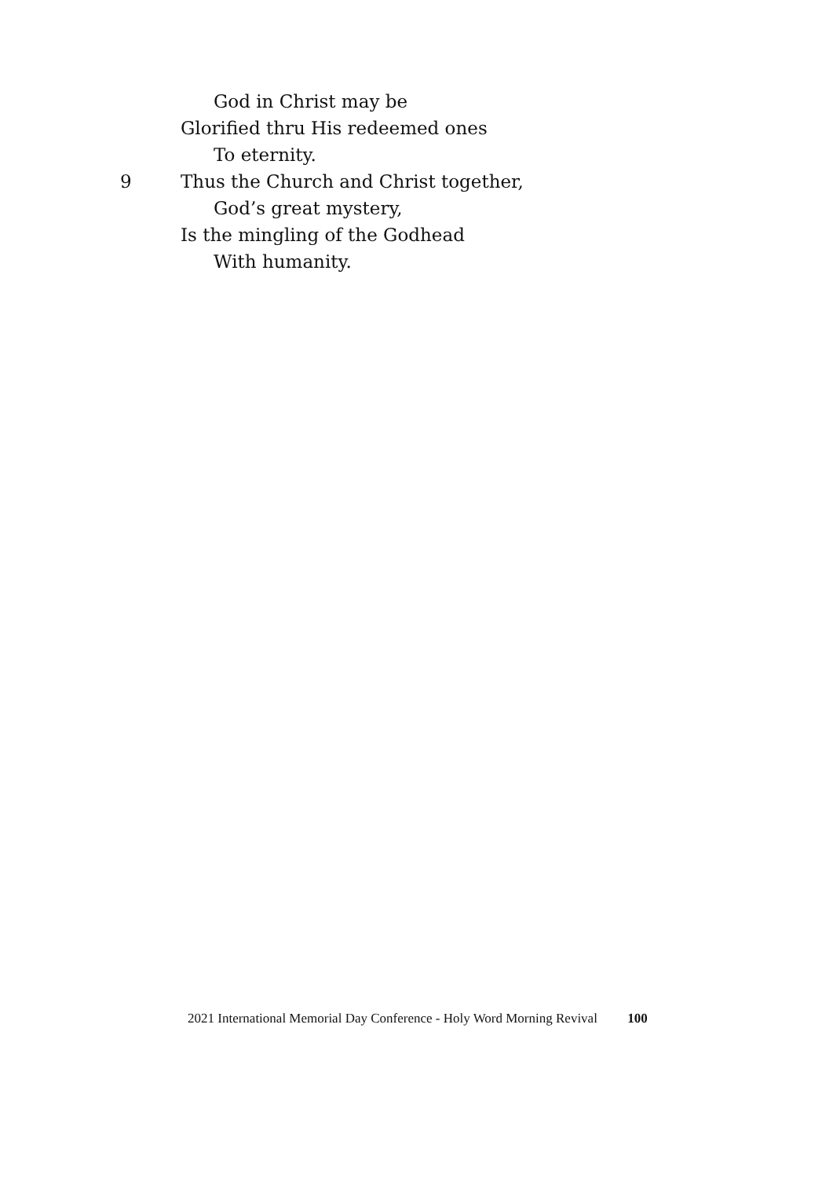God in Christ may be
Glorified thru His redeemed ones
To eternity.
9 Thus the Church and Christ together,
God’s great mystery,
Is the mingling of the Godhead
With humanity.
2021 International Memorial Day Conference - Holy Word Morning Revival 100